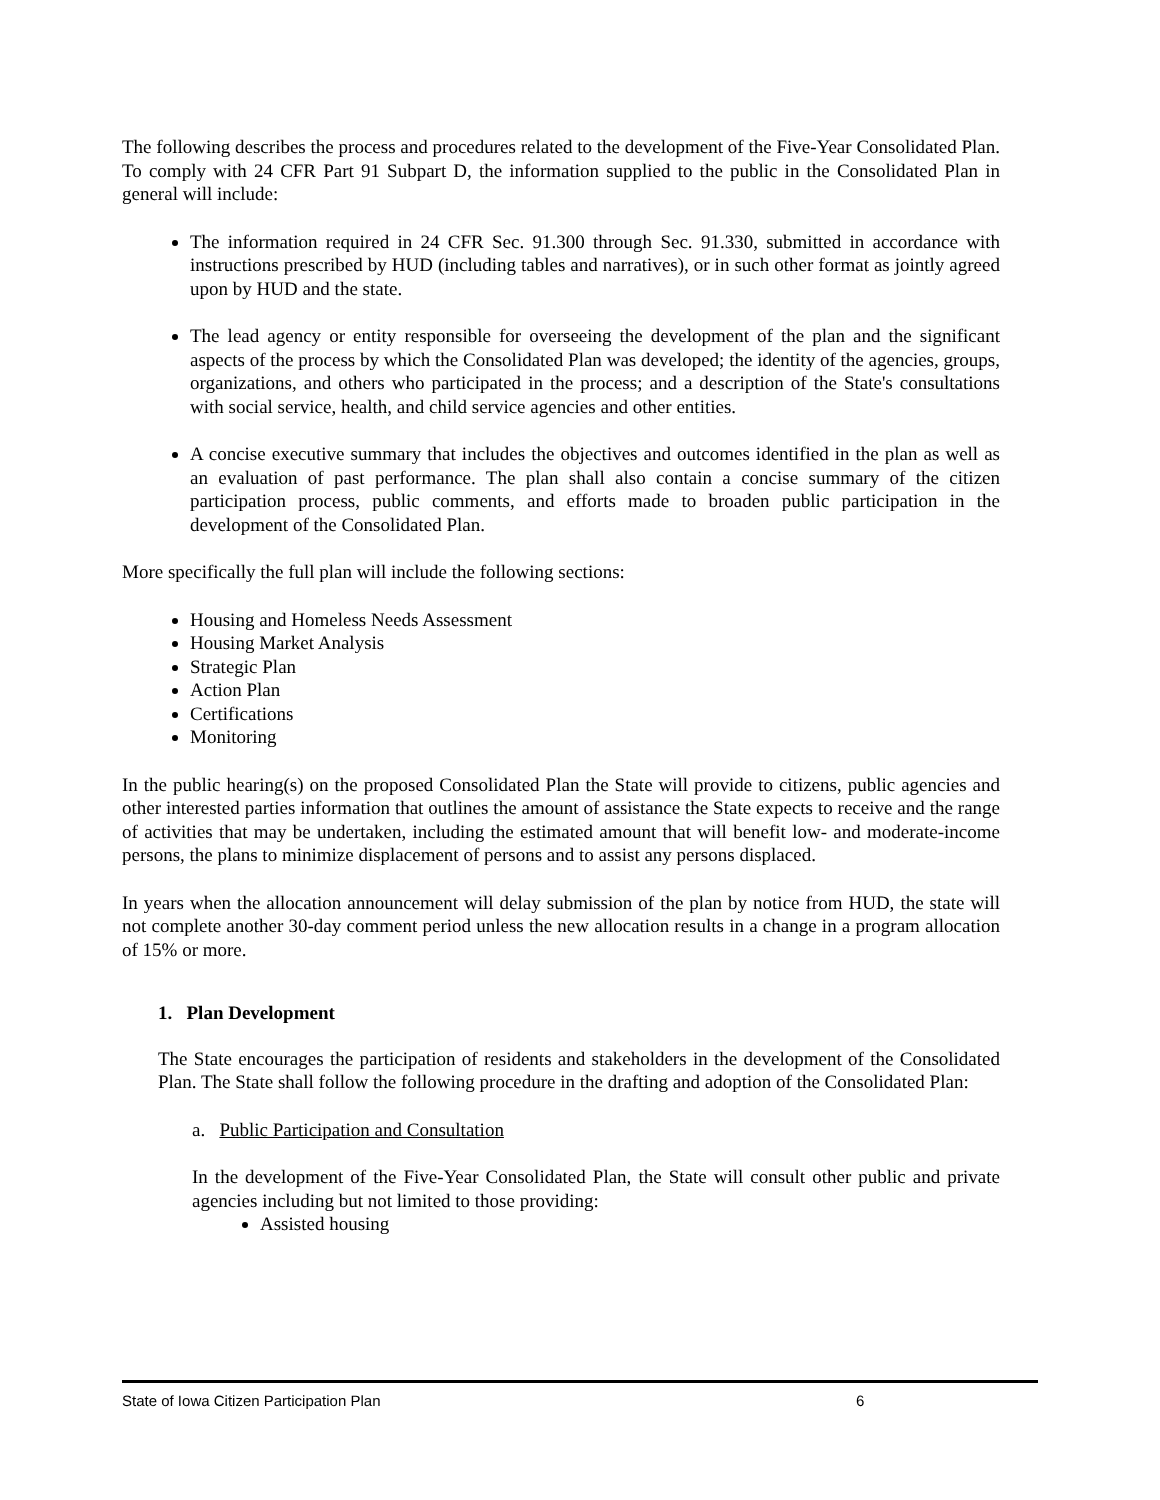The following describes the process and procedures related to the development of the Five-Year Consolidated Plan. To comply with 24 CFR Part 91 Subpart D, the information supplied to the public in the Consolidated Plan in general will include:
The information required in 24 CFR Sec. 91.300 through Sec. 91.330, submitted in accordance with instructions prescribed by HUD (including tables and narratives), or in such other format as jointly agreed upon by HUD and the state.
The lead agency or entity responsible for overseeing the development of the plan and the significant aspects of the process by which the Consolidated Plan was developed; the identity of the agencies, groups, organizations, and others who participated in the process; and a description of the State's consultations with social service, health, and child service agencies and other entities.
A concise executive summary that includes the objectives and outcomes identified in the plan as well as an evaluation of past performance. The plan shall also contain a concise summary of the citizen participation process, public comments, and efforts made to broaden public participation in the development of the Consolidated Plan.
More specifically the full plan will include the following sections:
Housing and Homeless Needs Assessment
Housing Market Analysis
Strategic Plan
Action Plan
Certifications
Monitoring
In the public hearing(s) on the proposed Consolidated Plan the State will provide to citizens, public agencies and other interested parties information that outlines the amount of assistance the State expects to receive and the range of activities that may be undertaken, including the estimated amount that will benefit low- and moderate-income persons, the plans to minimize displacement of persons and to assist any persons displaced.
In years when the allocation announcement will delay submission of the plan by notice from HUD, the state will not complete another 30-day comment period unless the new allocation results in a change in a program allocation of 15% or more.
1. Plan Development
The State encourages the participation of residents and stakeholders in the development of the Consolidated Plan. The State shall follow the following procedure in the drafting and adoption of the Consolidated Plan:
a. Public Participation and Consultation
In the development of the Five-Year Consolidated Plan, the State will consult other public and private agencies including but not limited to those providing:
Assisted housing
State of Iowa Citizen Participation Plan 6